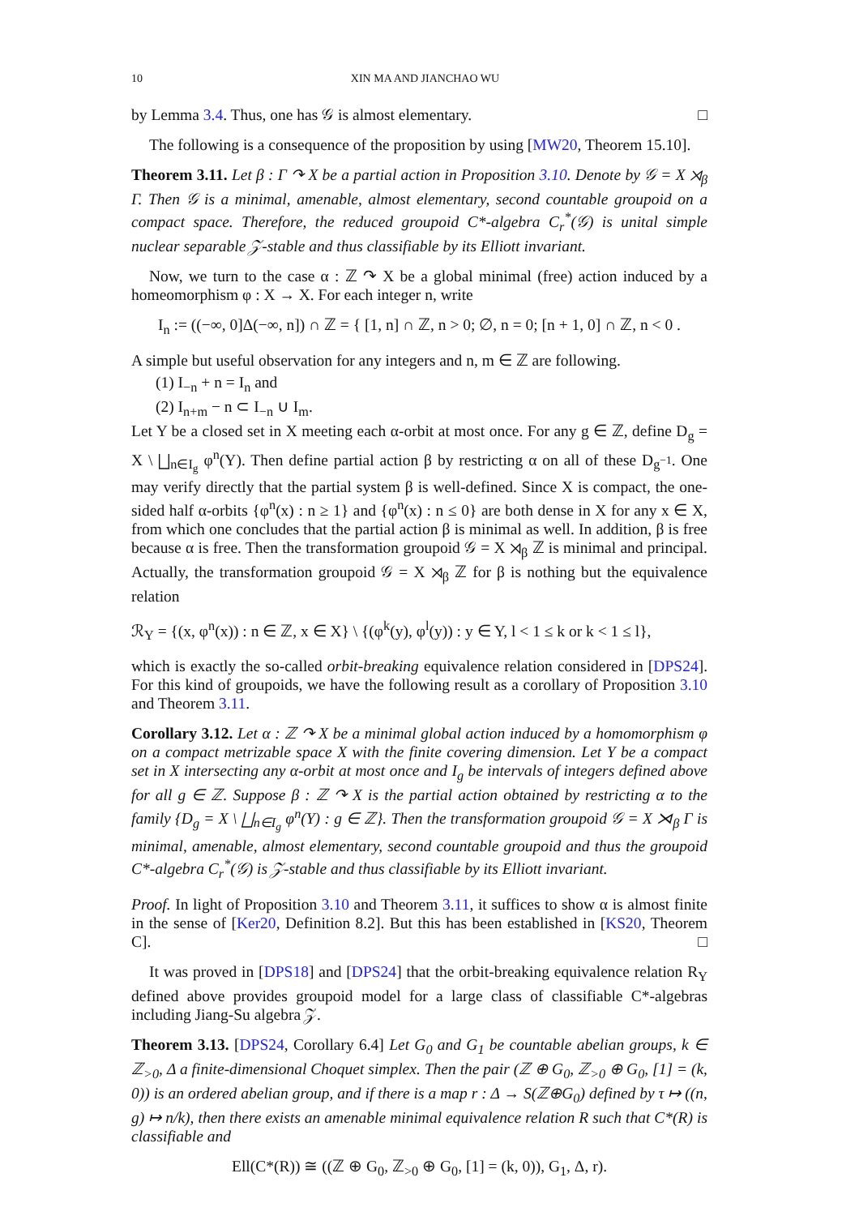10 XIN MA AND JIANCHAO WU
by Lemma 3.4. Thus, one has 𝒢 is almost elementary. □
The following is a consequence of the proposition by using [MW20, Theorem 15.10].
Theorem 3.11. Let β : Γ ↷ X be a partial action in Proposition 3.10. Denote by 𝒢 = X ⋊<sub>β</sub> Γ. Then 𝒢 is a minimal, amenable, almost elementary, second countable groupoid on a compact space. Therefore, the reduced groupoid C*-algebra C<sub>r</sub><sup>*</sup>(𝒢) is unital simple nuclear separable 𝒵-stable and thus classifiable by its Elliott invariant.
Now, we turn to the case α : ℤ ↷ X be a global minimal (free) action induced by a homeomorphism φ : X → X. For each integer n, write
I<sub>n</sub> := ((−∞, 0]Δ(−∞, n]) ∩ ℤ = { [1, n] ∩ ℤ, n > 0; ∅, n = 0; [n + 1, 0] ∩ ℤ, n < 0 .
A simple but useful observation for any integers and n, m ∈ ℤ are following.
(1) I<sub>−n</sub> + n = I<sub>n</sub> and
(2) I<sub>n+m</sub> − n ⊂ I<sub>−n</sub> ∪ I<sub>m</sub>.
Let Y be a closed set in X meeting each α-orbit at most once. For any g ∈ ℤ, define D<sub>g</sub> = X \ ⨆<sub>n∈I<sub>g</sub></sub> φ<sup>n</sup>(Y). Then define partial action β by restricting α on all of these D<sub>g<sup>−1</sup></sub>. One may verify directly that the partial system β is well-defined. Since X is compact, the one-sided half α-orbits {φ<sup>n</sup>(x) : n ≥ 1} and {φ<sup>n</sup>(x) : n ≤ 0} are both dense in X for any x ∈ X, from which one concludes that the partial action β is minimal as well. In addition, β is free because α is free. Then the transformation groupoid 𝒢 = X ⋊<sub>β</sub> ℤ is minimal and principal. Actually, the transformation groupoid 𝒢 = X ⋊<sub>β</sub> ℤ for β is nothing but the equivalence relation
ℛ<sub>Y</sub> = {(x, φ<sup>n</sup>(x)) : n ∈ ℤ, x ∈ X} \ {(φ<sup>k</sup>(y), φ<sup>l</sup>(y)) : y ∈ Y, l < 1 ≤ k or k < 1 ≤ l},
which is exactly the so-called orbit-breaking equivalence relation considered in [DPS24]. For this kind of groupoids, we have the following result as a corollary of Proposition 3.10 and Theorem 3.11.
Corollary 3.12. Let α : ℤ ↷ X be a minimal global action induced by a homomorphism φ on a compact metrizable space X with the finite covering dimension. Let Y be a compact set in X intersecting any α-orbit at most once and I<sub>g</sub> be intervals of integers defined above for all g ∈ ℤ. Suppose β : ℤ ↷ X is the partial action obtained by restricting α to the family {D<sub>g</sub> = X \ ⨆<sub>n∈I<sub>g</sub></sub> φ<sup>n</sup>(Y) : g ∈ ℤ}. Then the transformation groupoid 𝒢 = X ⋊<sub>β</sub> Γ is minimal, amenable, almost elementary, second countable groupoid and thus the groupoid C*-algebra C<sub>r</sub><sup>*</sup>(𝒢) is 𝒵-stable and thus classifiable by its Elliott invariant.
Proof. In light of Proposition 3.10 and Theorem 3.11, it suffices to show α is almost finite in the sense of [Ker20, Definition 8.2]. But this has been established in [KS20, Theorem C]. □
It was proved in [DPS18] and [DPS24] that the orbit-breaking equivalence relation R<sub>Y</sub> defined above provides groupoid model for a large class of classifiable C*-algebras including Jiang-Su algebra 𝒵.
Theorem 3.13. [DPS24, Corollary 6.4] Let G<sub>0</sub> and G<sub>1</sub> be countable abelian groups, k ∈ ℤ<sub>>0</sub>, Δ a finite-dimensional Choquet simplex. Then the pair (ℤ ⊕ G<sub>0</sub>, ℤ<sub>>0</sub> ⊕ G<sub>0</sub>, [1] = (k, 0)) is an ordered abelian group, and if there is a map r : Δ → S(ℤ⊕G<sub>0</sub>) defined by τ ↦ ((n, g) ↦ n/k), then there exists an amenable minimal equivalence relation R such that C*(R) is classifiable and
Ell(C*(R)) ≅ ((ℤ ⊕ G<sub>0</sub>, ℤ<sub>>0</sub> ⊕ G<sub>0</sub>, [1] = (k, 0)), G<sub>1</sub>, Δ, r).